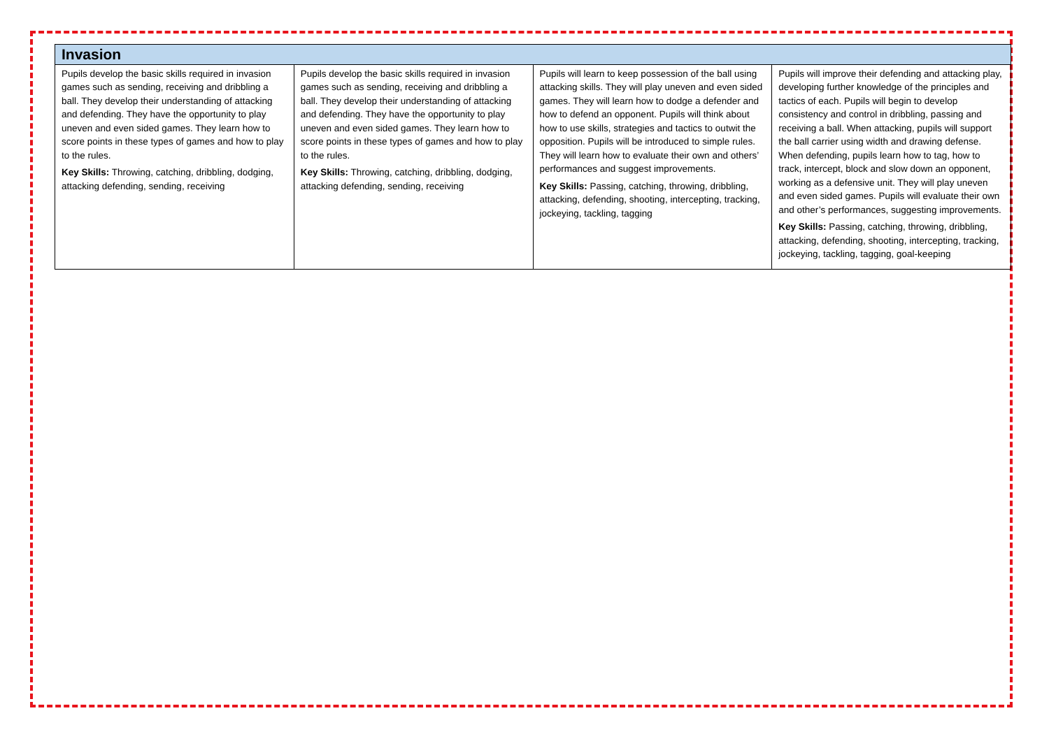| Invasion | | | |
| --- | --- | --- | --- |
| Pupils develop the basic skills required in invasion games such as sending, receiving and dribbling a ball. They develop their understanding of attacking and defending. They have the opportunity to play uneven and even sided games. They learn how to score points in these types of games and how to play to the rules. Key Skills: Throwing, catching, dribbling, dodging, attacking defending, sending, receiving | Pupils develop the basic skills required in invasion games such as sending, receiving and dribbling a ball. They develop their understanding of attacking and defending. They have the opportunity to play uneven and even sided games. They learn how to score points in these types of games and how to play to the rules. Key Skills: Throwing, catching, dribbling, dodging, attacking defending, sending, receiving | Pupils will learn to keep possession of the ball using attacking skills. They will play uneven and even sided games. They will learn how to dodge a defender and how to defend an opponent. Pupils will think about how to use skills, strategies and tactics to outwit the opposition. Pupils will be introduced to simple rules. They will learn how to evaluate their own and others’ performances and suggest improvements. Key Skills: Passing, catching, throwing, dribbling, attacking, defending, shooting, intercepting, tracking, jockeying, tackling, tagging | Pupils will improve their defending and attacking play, developing further knowledge of the principles and tactics of each. Pupils will begin to develop consistency and control in dribbling, passing and receiving a ball. When attacking, pupils will support the ball carrier using width and drawing defense. When defending, pupils learn how to tag, how to track, intercept, block and slow down an opponent, working as a defensive unit. They will play uneven and even sided games. Pupils will evaluate their own and other’s performances, suggesting improvements. Key Skills: Passing, catching, throwing, dribbling, attacking, defending, shooting, intercepting, tracking, jockeying, tackling, tagging, goal-keeping |